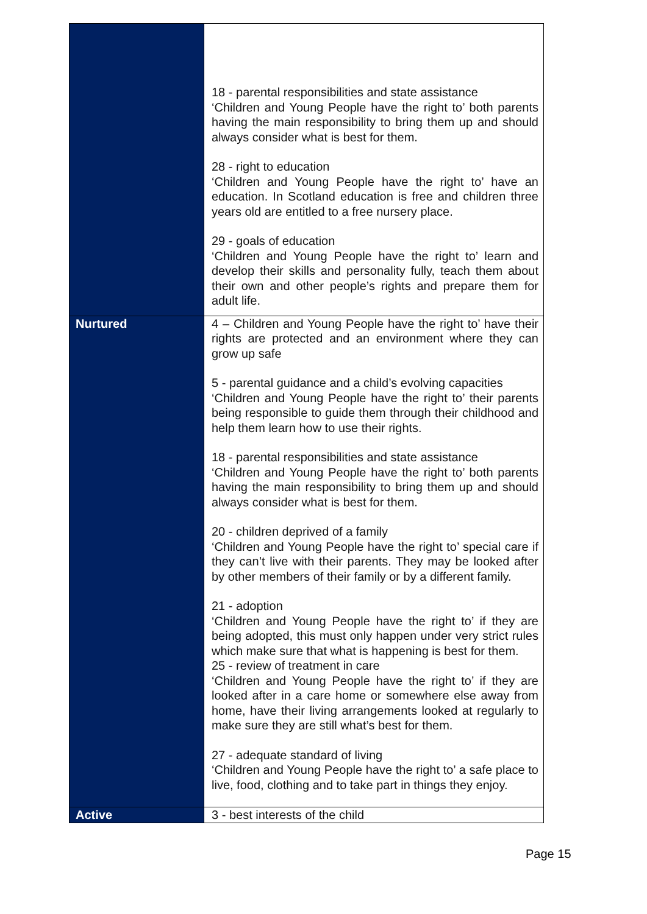| | 18 - parental responsibilities and state assistance ‘Children and Young People have the right to’ both parents having the main responsibility to bring them up and should always consider what is best for them. 28 - right to education ‘Children and Young People have the right to’ have an education. In Scotland education is free and children three years old are entitled to a free nursery place. 29 - goals of education ‘Children and Young People have the right to’ learn and develop their skills and personality fully, teach them about their own and other people’s rights and prepare them for adult life. |
| Nurtured | 4 – Children and Young People have the right to’ have their rights are protected and an environment where they can grow up safe 5 - parental guidance and a child’s evolving capacities ‘Children and Young People have the right to’ their parents being responsible to guide them through their childhood and help them learn how to use their rights. 18 - parental responsibilities and state assistance ‘Children and Young People have the right to’ both parents having the main responsibility to bring them up and should always consider what is best for them. 20 - children deprived of a family ‘Children and Young People have the right to’ special care if they can’t live with their parents. They may be looked after by other members of their family or by a different family. 21 - adoption ‘Children and Young People have the right to’ if they are being adopted, this must only happen under very strict rules which make sure that what is happening is best for them. 25 - review of treatment in care ‘Children and Young People have the right to’ if they are looked after in a care home or somewhere else away from home, have their living arrangements looked at regularly to make sure they are still what’s best for them. 27 - adequate standard of living ‘Children and Young People have the right to’ a safe place to live, food, clothing and to take part in things they enjoy. |
| Active | 3 - best interests of the child |
Page 15